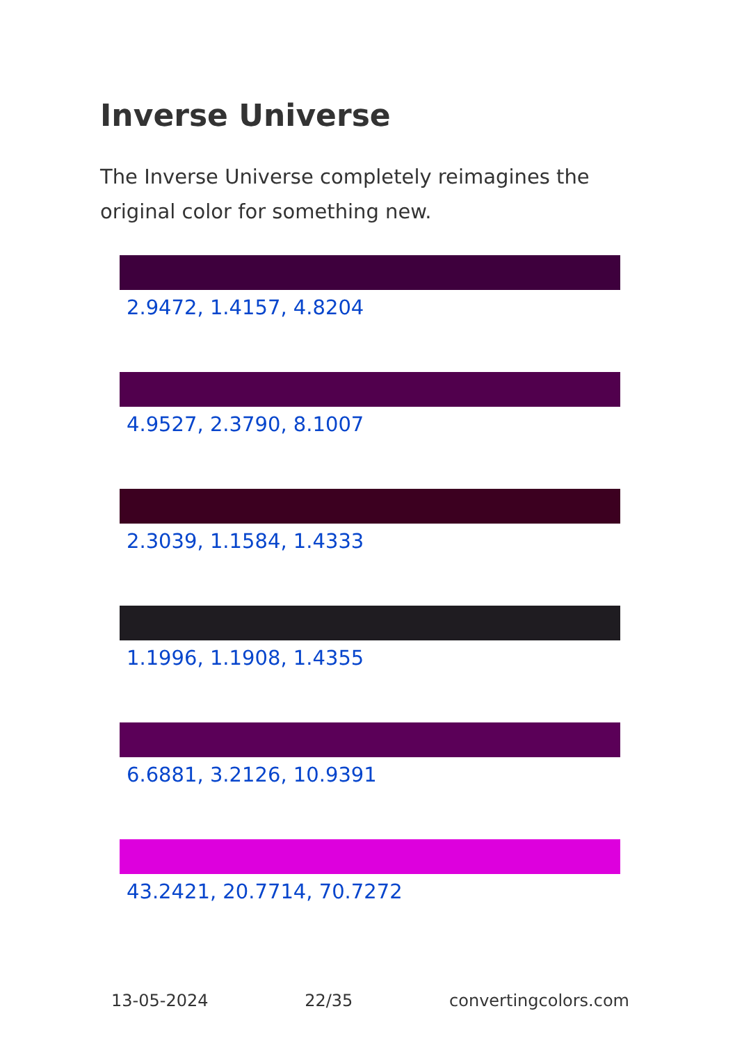Inverse Universe
The Inverse Universe completely reimagines the original color for something new.
2.9472, 1.4157, 4.8204
4.9527, 2.3790, 8.1007
2.3039, 1.1584, 1.4333
1.1996, 1.1908, 1.4355
6.6881, 3.2126, 10.9391
43.2421, 20.7714, 70.7272
13-05-2024 22/35 convertingcolors.com